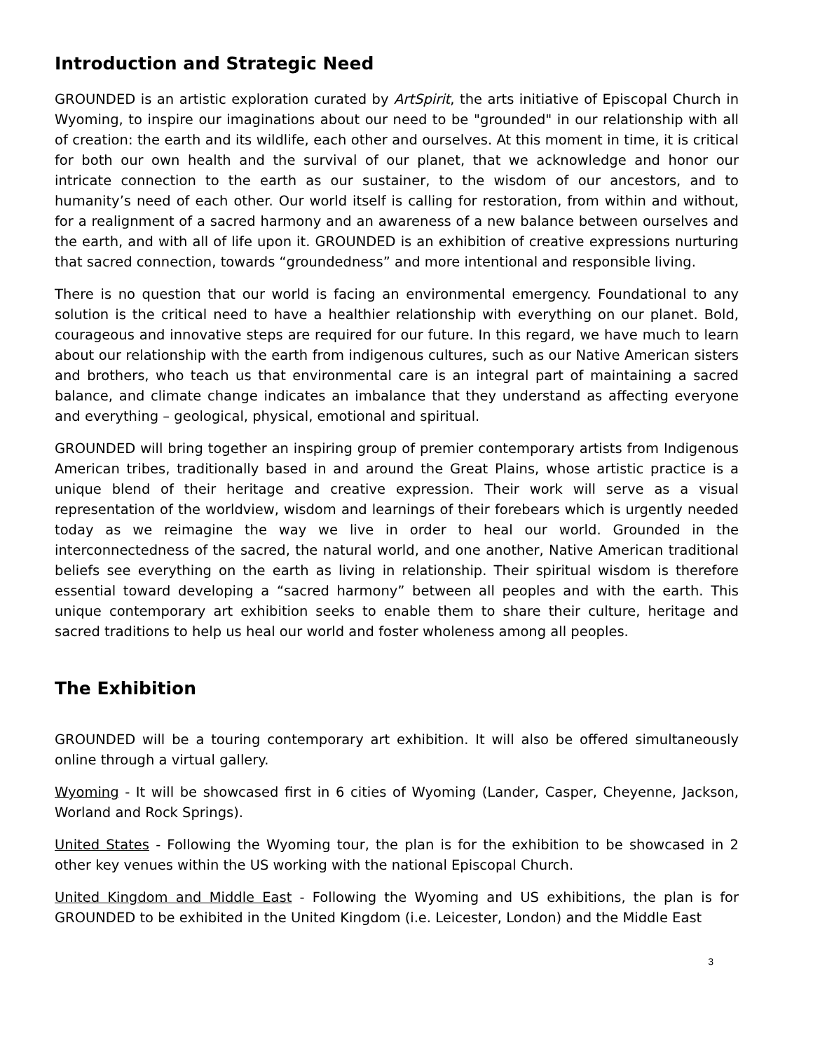Introduction and Strategic Need
GROUNDED is an artistic exploration curated by ArtSpirit, the arts initiative of Episcopal Church in Wyoming, to inspire our imaginations about our need to be "grounded" in our relationship with all of creation: the earth and its wildlife, each other and ourselves. At this moment in time, it is critical for both our own health and the survival of our planet, that we acknowledge and honor our intricate connection to the earth as our sustainer, to the wisdom of our ancestors, and to humanity’s need of each other. Our world itself is calling for restoration, from within and without, for a realignment of a sacred harmony and an awareness of a new balance between ourselves and the earth, and with all of life upon it. GROUNDED is an exhibition of creative expressions nurturing that sacred connection, towards “groundedness” and more intentional and responsible living.
There is no question that our world is facing an environmental emergency. Foundational to any solution is the critical need to have a healthier relationship with everything on our planet. Bold, courageous and innovative steps are required for our future. In this regard, we have much to learn about our relationship with the earth from indigenous cultures, such as our Native American sisters and brothers, who teach us that environmental care is an integral part of maintaining a sacred balance, and climate change indicates an imbalance that they understand as affecting everyone and everything – geological, physical, emotional and spiritual.
GROUNDED will bring together an inspiring group of premier contemporary artists from Indigenous American tribes, traditionally based in and around the Great Plains, whose artistic practice is a unique blend of their heritage and creative expression. Their work will serve as a visual representation of the worldview, wisdom and learnings of their forebears which is urgently needed today as we reimagine the way we live in order to heal our world. Grounded in the interconnectedness of the sacred, the natural world, and one another, Native American traditional beliefs see everything on the earth as living in relationship. Their spiritual wisdom is therefore essential toward developing a “sacred harmony” between all peoples and with the earth. This unique contemporary art exhibition seeks to enable them to share their culture, heritage and sacred traditions to help us heal our world and foster wholeness among all peoples.
The Exhibition
GROUNDED will be a touring contemporary art exhibition. It will also be offered simultaneously online through a virtual gallery.
Wyoming - It will be showcased first in 6 cities of Wyoming (Lander, Casper, Cheyenne, Jackson, Worland and Rock Springs).
United States - Following the Wyoming tour, the plan is for the exhibition to be showcased in 2 other key venues within the US working with the national Episcopal Church.
United Kingdom and Middle East - Following the Wyoming and US exhibitions, the plan is for GROUNDED to be exhibited in the United Kingdom (i.e. Leicester, London) and the Middle East
3